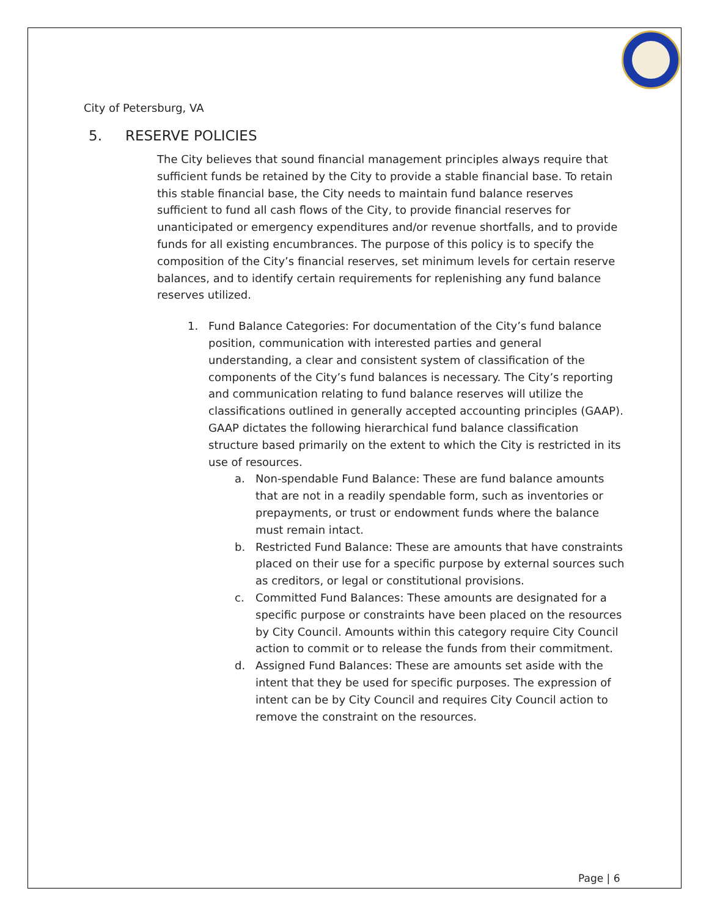City of Petersburg, VA
5. RESERVE POLICIES
The City believes that sound financial management principles always require that sufficient funds be retained by the City to provide a stable financial base. To retain this stable financial base, the City needs to maintain fund balance reserves sufficient to fund all cash flows of the City, to provide financial reserves for unanticipated or emergency expenditures and/or revenue shortfalls, and to provide funds for all existing encumbrances. The purpose of this policy is to specify the composition of the City’s financial reserves, set minimum levels for certain reserve balances, and to identify certain requirements for replenishing any fund balance reserves utilized.
1. Fund Balance Categories: For documentation of the City’s fund balance position, communication with interested parties and general understanding, a clear and consistent system of classification of the components of the City’s fund balances is necessary. The City’s reporting and communication relating to fund balance reserves will utilize the classifications outlined in generally accepted accounting principles (GAAP). GAAP dictates the following hierarchical fund balance classification structure based primarily on the extent to which the City is restricted in its use of resources.
a. Non-spendable Fund Balance: These are fund balance amounts that are not in a readily spendable form, such as inventories or prepayments, or trust or endowment funds where the balance must remain intact.
b. Restricted Fund Balance: These are amounts that have constraints placed on their use for a specific purpose by external sources such as creditors, or legal or constitutional provisions.
c. Committed Fund Balances: These amounts are designated for a specific purpose or constraints have been placed on the resources by City Council. Amounts within this category require City Council action to commit or to release the funds from their commitment.
d. Assigned Fund Balances: These are amounts set aside with the intent that they be used for specific purposes. The expression of intent can be by City Council and requires City Council action to remove the constraint on the resources.
Page | 6